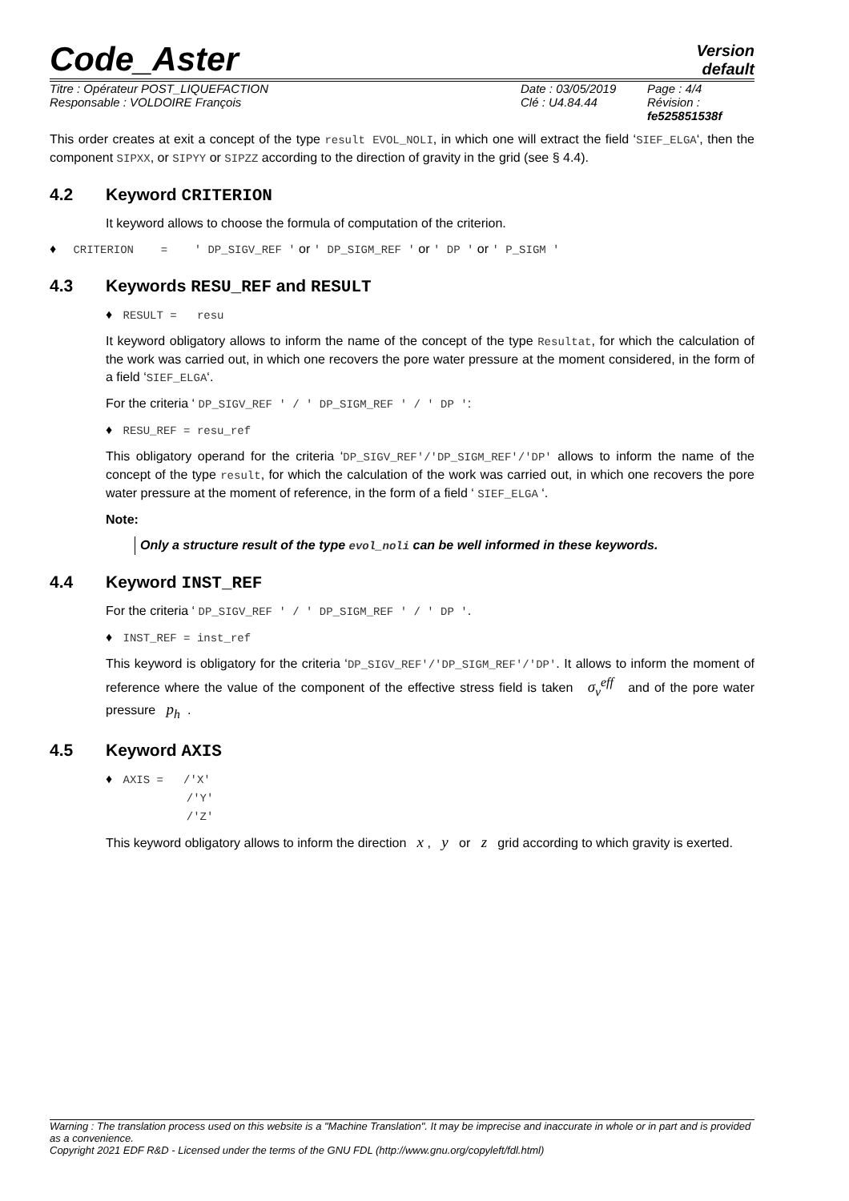Code_Aster
Version
default
Titre : Opérateur POST_LIQUEFACTION
Responsable : VOLDOIRE François
Date : 03/05/2019
Clé : U4.84.44
Page : 4/4
Révision :
fe525851538f
This order creates at exit a concept of the type result EVOL_NOLI, in which one will extract the field ‘SIEF_ELGA‘, then the component SIPXX, or SIPYY or SIPZZ according to the direction of gravity in the grid (see § 4.4).
4.2 Keyword CRITERION
It keyword allows to choose the formula of computation of the criterion.
♦ CRITERION = ' DP_SIGV_REF ' or ' DP_SIGM_REF ' or ' DP ' or ' P_SIGM '
4.3 Keywords RESU_REF and RESULT
♦ RESULT = resu
It keyword obligatory allows to inform the name of the concept of the type Resultat, for which the calculation of the work was carried out, in which one recovers the pore water pressure at the moment considered, in the form of a field ‘SIEF_ELGA‘.
For the criteria ‘ DP_SIGV_REF ' / ' DP_SIGM_REF ' / ' DP ':
♦ RESU_REF = resu_ref
This obligatory operand for the criteria ‘DP_SIGV_REF'/'DP_SIGM_REF'/'DP' allows to inform the name of the concept of the type result, for which the calculation of the work was carried out, in which one recovers the pore water pressure at the moment of reference, in the form of a field ‘ SIEF_ELGA ‘.
Note:
Only a structure result of the type evol_noli can be well informed in these keywords.
4.4 Keyword INST_REF
For the criteria ‘ DP_SIGV_REF ' / ' DP_SIGM_REF ' / ' DP '.
♦ INST_REF = inst_ref
This keyword is obligatory for the criteria ‘DP_SIGV_REF'/'DP_SIGM_REF'/'DP'. It allows to inform the moment of reference where the value of the component of the effective stress field is taken σ<sub>v</sub><sup>eff</sup> and of the pore water pressure p<sub>h</sub> .
4.5 Keyword AXIS
♦ AXIS = /'X'
/'Y'
/'Z'
This keyword obligatory allows to inform the direction x , y or z grid according to which gravity is exerted.
Warning : The translation process used on this website is a "Machine Translation". It may be imprecise and inaccurate in whole or in part and is provided as a convenience.
Copyright 2021 EDF R&D - Licensed under the terms of the GNU FDL (http://www.gnu.org/copyleft/fdl.html)